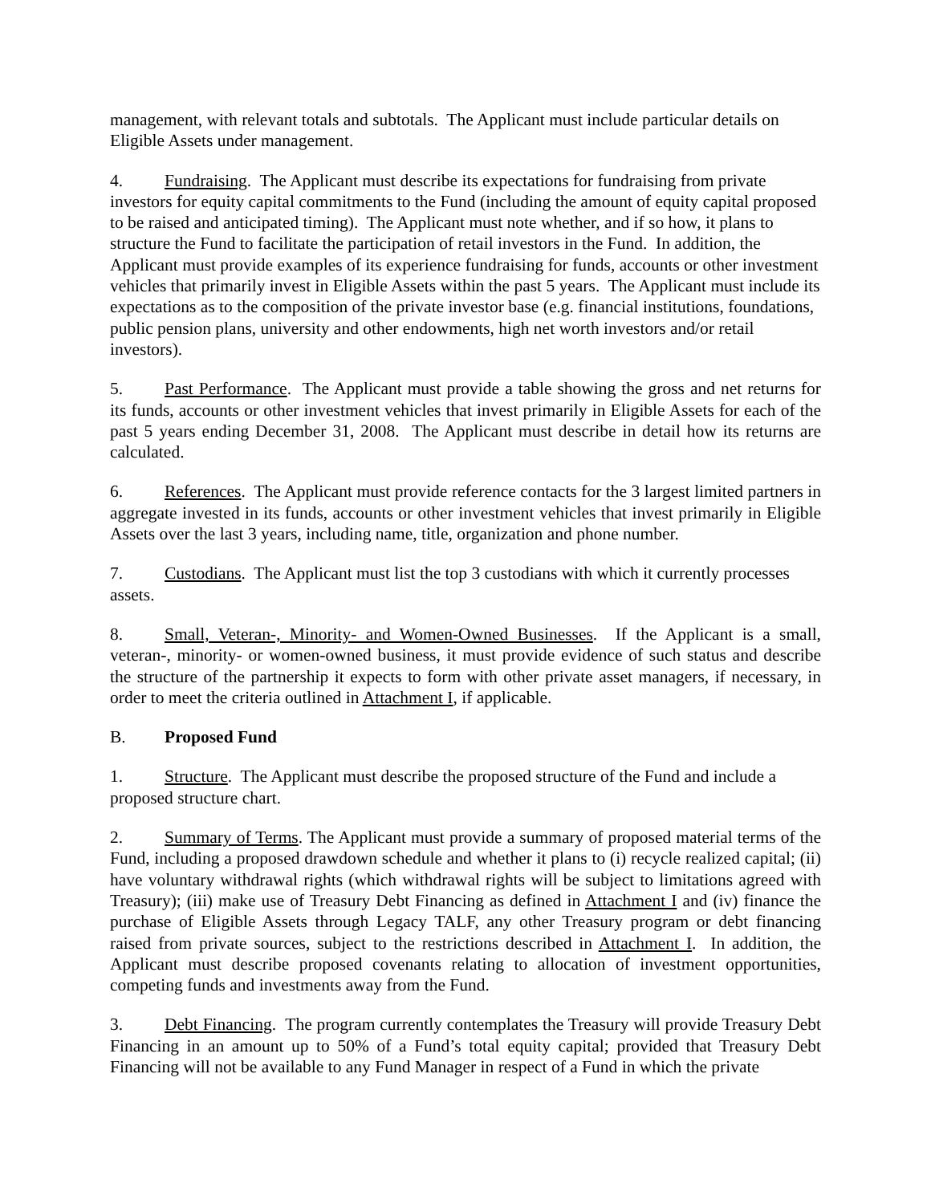management, with relevant totals and subtotals. The Applicant must include particular details on Eligible Assets under management.
4. Fundraising. The Applicant must describe its expectations for fundraising from private investors for equity capital commitments to the Fund (including the amount of equity capital proposed to be raised and anticipated timing). The Applicant must note whether, and if so how, it plans to structure the Fund to facilitate the participation of retail investors in the Fund. In addition, the Applicant must provide examples of its experience fundraising for funds, accounts or other investment vehicles that primarily invest in Eligible Assets within the past 5 years. The Applicant must include its expectations as to the composition of the private investor base (e.g. financial institutions, foundations, public pension plans, university and other endowments, high net worth investors and/or retail investors).
5. Past Performance. The Applicant must provide a table showing the gross and net returns for its funds, accounts or other investment vehicles that invest primarily in Eligible Assets for each of the past 5 years ending December 31, 2008. The Applicant must describe in detail how its returns are calculated.
6. References. The Applicant must provide reference contacts for the 3 largest limited partners in aggregate invested in its funds, accounts or other investment vehicles that invest primarily in Eligible Assets over the last 3 years, including name, title, organization and phone number.
7. Custodians. The Applicant must list the top 3 custodians with which it currently processes assets.
8. Small, Veteran-, Minority- and Women-Owned Businesses. If the Applicant is a small, veteran-, minority- or women-owned business, it must provide evidence of such status and describe the structure of the partnership it expects to form with other private asset managers, if necessary, in order to meet the criteria outlined in Attachment I, if applicable.
B. Proposed Fund
1. Structure. The Applicant must describe the proposed structure of the Fund and include a proposed structure chart.
2. Summary of Terms. The Applicant must provide a summary of proposed material terms of the Fund, including a proposed drawdown schedule and whether it plans to (i) recycle realized capital; (ii) have voluntary withdrawal rights (which withdrawal rights will be subject to limitations agreed with Treasury); (iii) make use of Treasury Debt Financing as defined in Attachment I and (iv) finance the purchase of Eligible Assets through Legacy TALF, any other Treasury program or debt financing raised from private sources, subject to the restrictions described in Attachment I. In addition, the Applicant must describe proposed covenants relating to allocation of investment opportunities, competing funds and investments away from the Fund.
3. Debt Financing. The program currently contemplates the Treasury will provide Treasury Debt Financing in an amount up to 50% of a Fund’s total equity capital; provided that Treasury Debt Financing will not be available to any Fund Manager in respect of a Fund in which the private